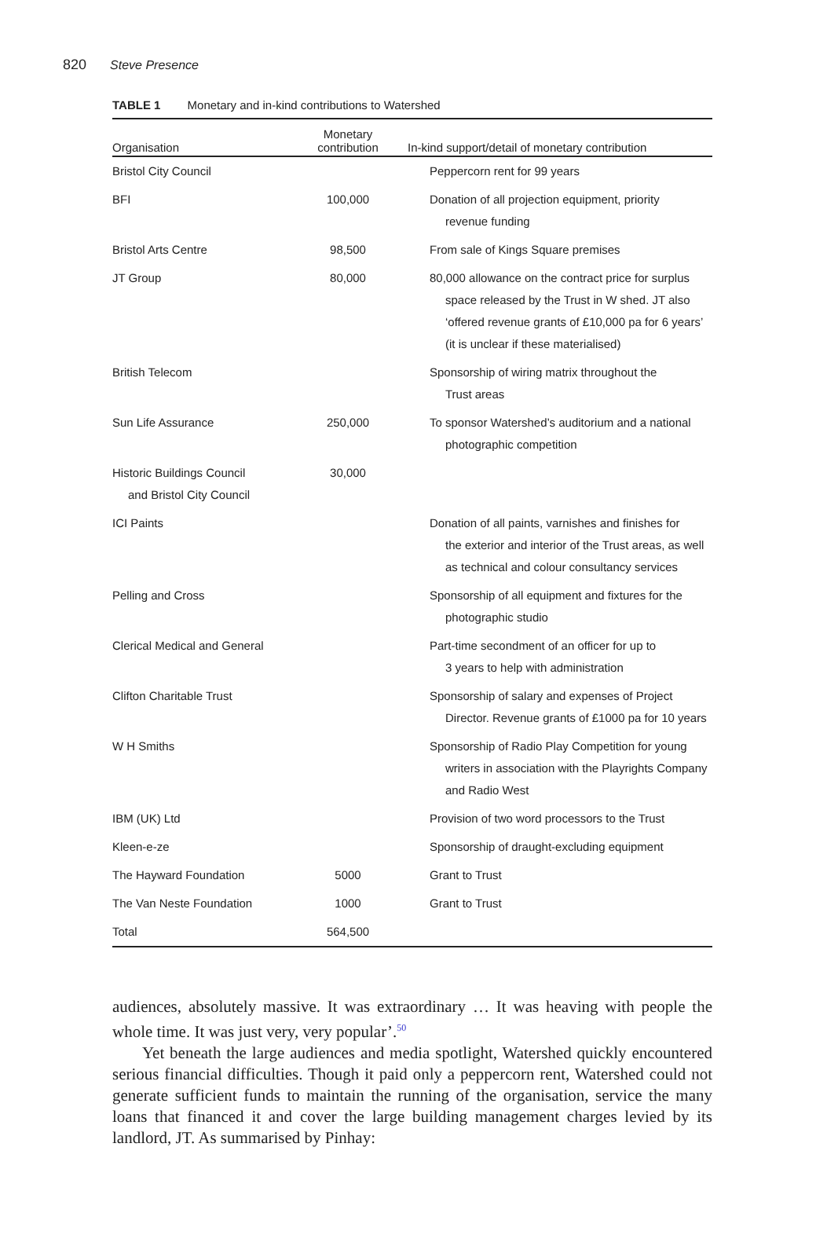820 Steve Presence
TABLE 1 Monetary and in-kind contributions to Watershed
| Organisation | Monetary contribution | In-kind support/detail of monetary contribution |
| --- | --- | --- |
| Bristol City Council | | Peppercorn rent for 99 years |
| BFI | 100,000 | Donation of all projection equipment, priority revenue funding |
| Bristol Arts Centre | 98,500 | From sale of Kings Square premises |
| JT Group | 80,000 | 80,000 allowance on the contract price for surplus space released by the Trust in W shed. JT also ‘offered revenue grants of £10,000 pa for 6 years’ (it is unclear if these materialised) |
| British Telecom | | Sponsorship of wiring matrix throughout the Trust areas |
| Sun Life Assurance | 250,000 | To sponsor Watershed’s auditorium and a national photographic competition |
| Historic Buildings Council and Bristol City Council | 30,000 | |
| ICI Paints | | Donation of all paints, varnishes and finishes for the exterior and interior of the Trust areas, as well as technical and colour consultancy services |
| Pelling and Cross | | Sponsorship of all equipment and fixtures for the photographic studio |
| Clerical Medical and General | | Part-time secondment of an officer for up to 3 years to help with administration |
| Clifton Charitable Trust | | Sponsorship of salary and expenses of Project Director. Revenue grants of £1000 pa for 10 years |
| W H Smiths | | Sponsorship of Radio Play Competition for young writers in association with the Playrights Company and Radio West |
| IBM (UK) Ltd | | Provision of two word processors to the Trust |
| Kleen-e-ze | | Sponsorship of draught-excluding equipment |
| The Hayward Foundation | 5000 | Grant to Trust |
| The Van Neste Foundation | 1000 | Grant to Trust |
| Total | 564,500 | |
audiences, absolutely massive. It was extraordinary … It was heaving with people the whole time. It was just very, very popular’.<sup>50</sup>
Yet beneath the large audiences and media spotlight, Watershed quickly encountered serious financial difficulties. Though it paid only a peppercorn rent, Watershed could not generate sufficient funds to maintain the running of the organisation, service the many loans that financed it and cover the large building management charges levied by its landlord, JT. As summarised by Pinhay: